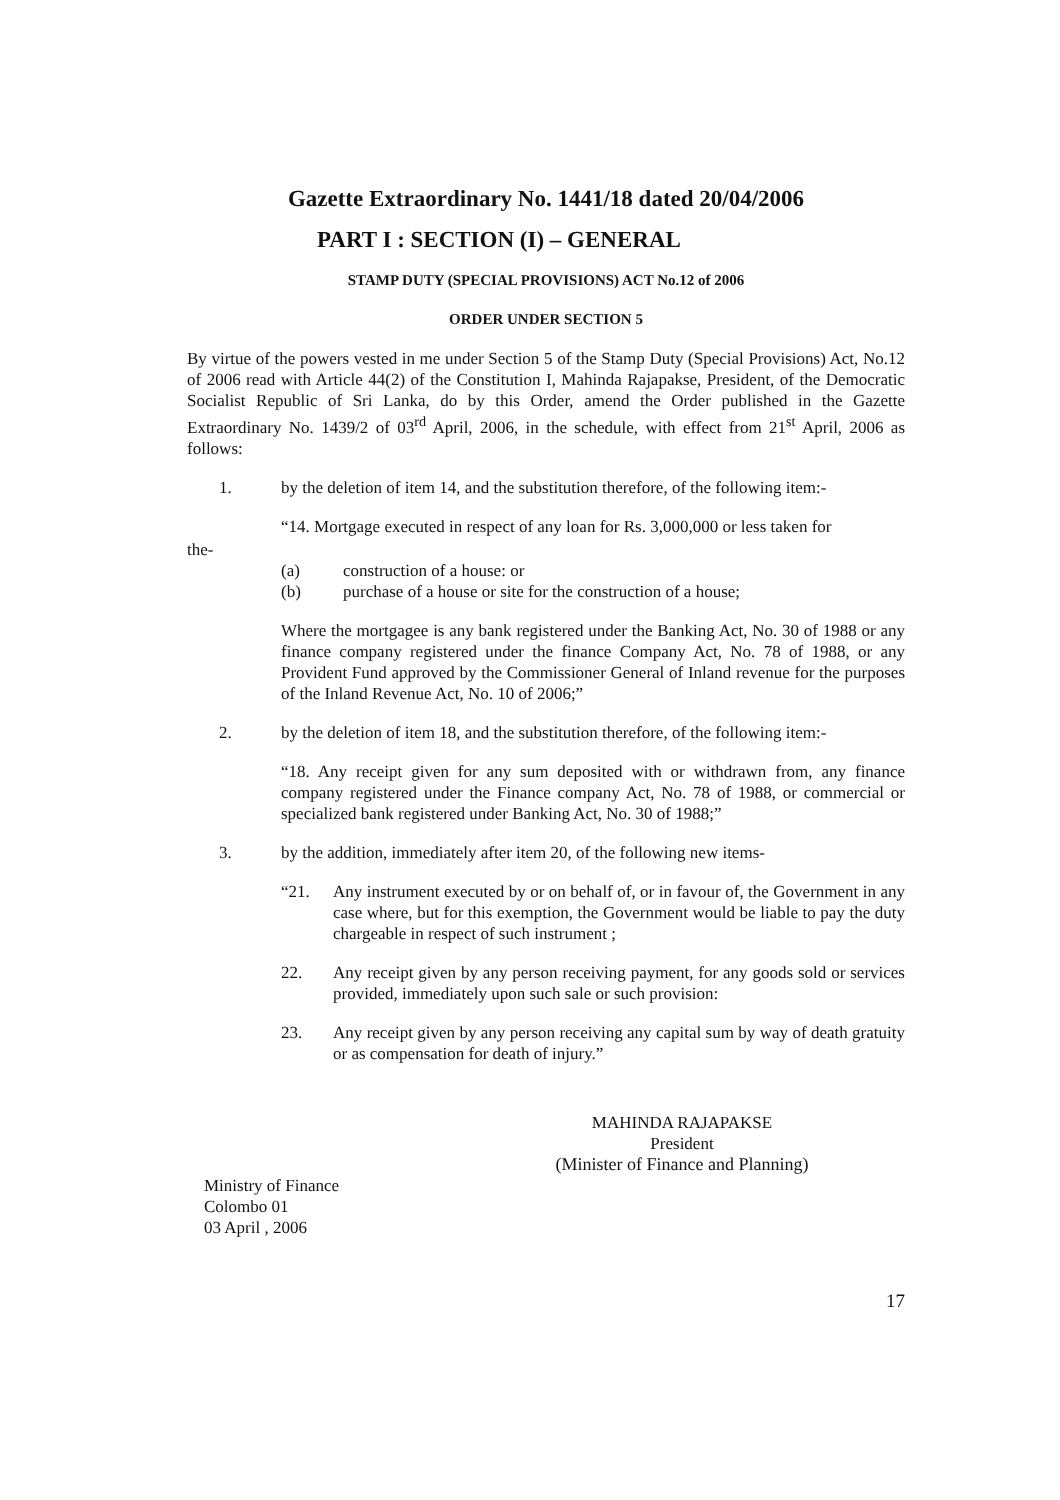Gazette Extraordinary No. 1441/18 dated 20/04/2006
PART I : SECTION (I) – GENERAL
STAMP DUTY (SPECIAL PROVISIONS) ACT No.12 of 2006
ORDER UNDER SECTION 5
By virtue of the powers vested in me under Section 5 of the Stamp Duty (Special Provisions) Act, No.12 of 2006 read with Article 44(2) of the Constitution I, Mahinda Rajapakse, President, of the Democratic Socialist Republic of Sri Lanka, do by this Order, amend the Order published in the Gazette Extraordinary No. 1439/2 of 03<sup>rd</sup> April, 2006, in the schedule, with effect from 21<sup>st</sup> April, 2006 as follows:
1. by the deletion of item 14, and the substitution therefore, of the following item:-
“14. Mortgage executed in respect of any loan for Rs. 3,000,000 or less taken for
the-
(a) construction of a house: or
(b) purchase of a house or site for the construction of a house;
Where the mortgagee is any bank registered under the Banking Act, No. 30 of 1988 or any finance company registered under the finance Company Act, No. 78 of 1988, or any Provident Fund approved by the Commissioner General of Inland revenue for the purposes of the Inland Revenue Act, No. 10 of 2006;”
2. by the deletion of item 18, and the substitution therefore, of the following item:-
“18. Any receipt given for any sum deposited with or withdrawn from, any finance company registered under the Finance company Act, No. 78 of 1988, or commercial or specialized bank registered under Banking Act, No. 30 of 1988;”
3. by the addition, immediately after item 20, of the following new items-
“21. Any instrument executed by or on behalf of, or in favour of, the Government in any case where, but for this exemption, the Government would be liable to pay the duty chargeable in respect of such instrument ;
22. Any receipt given by any person receiving payment, for any goods sold or services provided, immediately upon such sale or such provision:
23. Any receipt given by any person receiving any capital sum by way of death gratuity or as compensation for death of injury.”
MAHINDA RAJAPAKSE
President
(Minister of Finance and Planning)
Ministry of Finance
Colombo 01
03 April , 2006
17